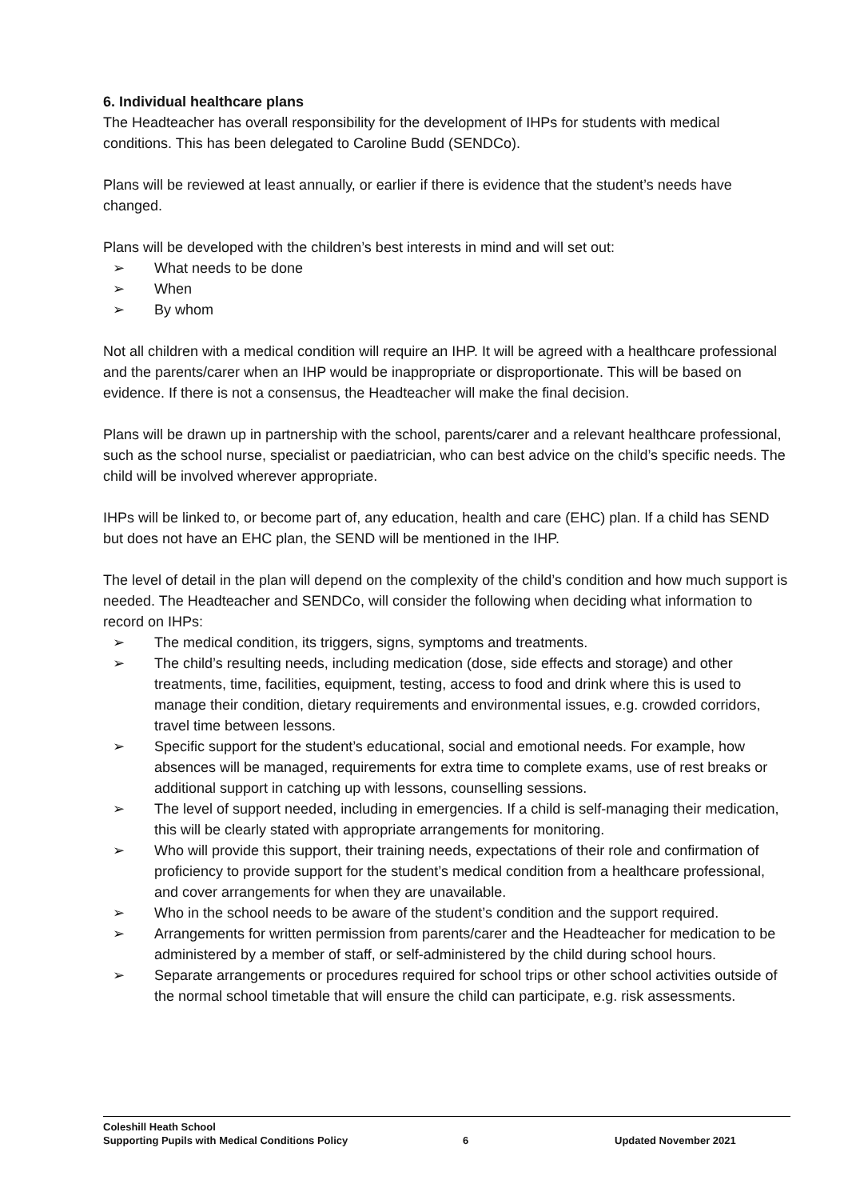6. Individual healthcare plans
The Headteacher has overall responsibility for the development of IHPs for students with medical conditions. This has been delegated to Caroline Budd (SENDCo).
Plans will be reviewed at least annually, or earlier if there is evidence that the student’s needs have changed.
Plans will be developed with the children’s best interests in mind and will set out:
➢ What needs to be done
➢ When
➢ By whom
Not all children with a medical condition will require an IHP. It will be agreed with a healthcare professional and the parents/carer when an IHP would be inappropriate or disproportionate. This will be based on evidence. If there is not a consensus, the Headteacher will make the final decision.
Plans will be drawn up in partnership with the school, parents/carer and a relevant healthcare professional, such as the school nurse, specialist or paediatrician, who can best advice on the child’s specific needs. The child will be involved wherever appropriate.
IHPs will be linked to, or become part of, any education, health and care (EHC) plan. If a child has SEND but does not have an EHC plan, the SEND will be mentioned in the IHP.
The level of detail in the plan will depend on the complexity of the child’s condition and how much support is needed. The Headteacher and SENDCo, will consider the following when deciding what information to record on IHPs:
➢ The medical condition, its triggers, signs, symptoms and treatments.
➢ The child’s resulting needs, including medication (dose, side effects and storage) and other treatments, time, facilities, equipment, testing, access to food and drink where this is used to manage their condition, dietary requirements and environmental issues, e.g. crowded corridors, travel time between lessons.
➢ Specific support for the student’s educational, social and emotional needs. For example, how absences will be managed, requirements for extra time to complete exams, use of rest breaks or additional support in catching up with lessons, counselling sessions.
➢ The level of support needed, including in emergencies. If a child is self-managing their medication, this will be clearly stated with appropriate arrangements for monitoring.
➢ Who will provide this support, their training needs, expectations of their role and confirmation of proficiency to provide support for the student’s medical condition from a healthcare professional, and cover arrangements for when they are unavailable.
➢ Who in the school needs to be aware of the student’s condition and the support required.
➢ Arrangements for written permission from parents/carer and the Headteacher for medication to be administered by a member of staff, or self-administered by the child during school hours.
➢ Separate arrangements or procedures required for school trips or other school activities outside of the normal school timetable that will ensure the child can participate, e.g. risk assessments.
Coleshill Heath School
Supporting Pupils with Medical Conditions Policy
6 Updated November 2021